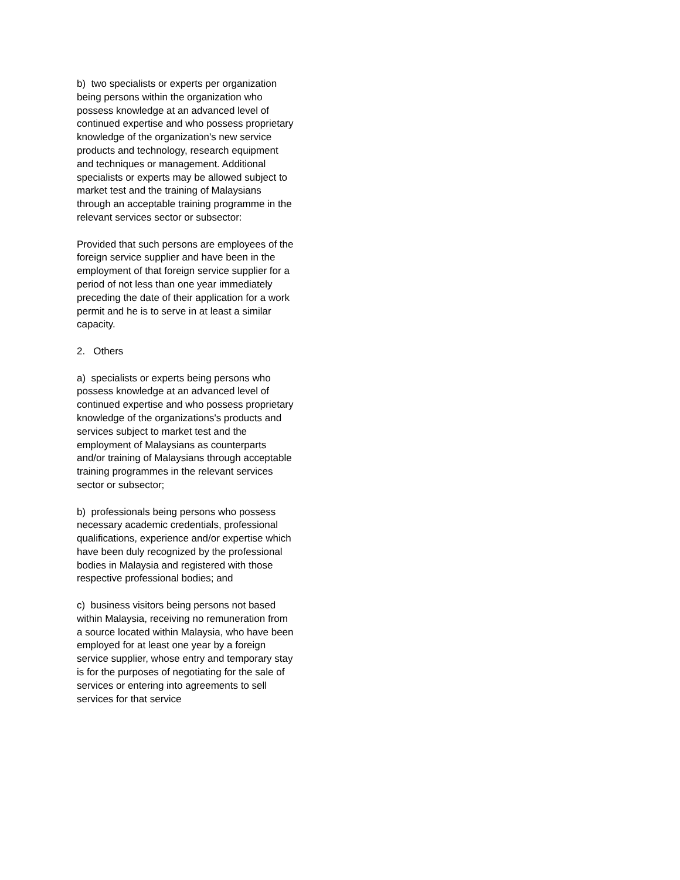b) two specialists or experts per organization being persons within the organization who possess knowledge at an advanced level of continued expertise and who possess proprietary knowledge of the organization's new service products and technology, research equipment and techniques or management. Additional specialists or experts may be allowed subject to market test and the training of Malaysians through an acceptable training programme in the relevant services sector or subsector:
Provided that such persons are employees of the foreign service supplier and have been in the employment of that foreign service supplier for a period of not less than one year immediately preceding the date of their application for a work permit and he is to serve in at least a similar capacity.
2. Others
a) specialists or experts being persons who possess knowledge at an advanced level of continued expertise and who possess proprietary knowledge of the organizations's products and services subject to market test and the employment of Malaysians as counterparts and/or training of Malaysians through acceptable training programmes in the relevant services sector or subsector;
b) professionals being persons who possess necessary academic credentials, professional qualifications, experience and/or expertise which have been duly recognized by the professional bodies in Malaysia and registered with those respective professional bodies; and
c) business visitors being persons not based within Malaysia, receiving no remuneration from a source located within Malaysia, who have been employed for at least one year by a foreign service supplier, whose entry and temporary stay is for the purposes of negotiating for the sale of services or entering into agreements to sell services for that service